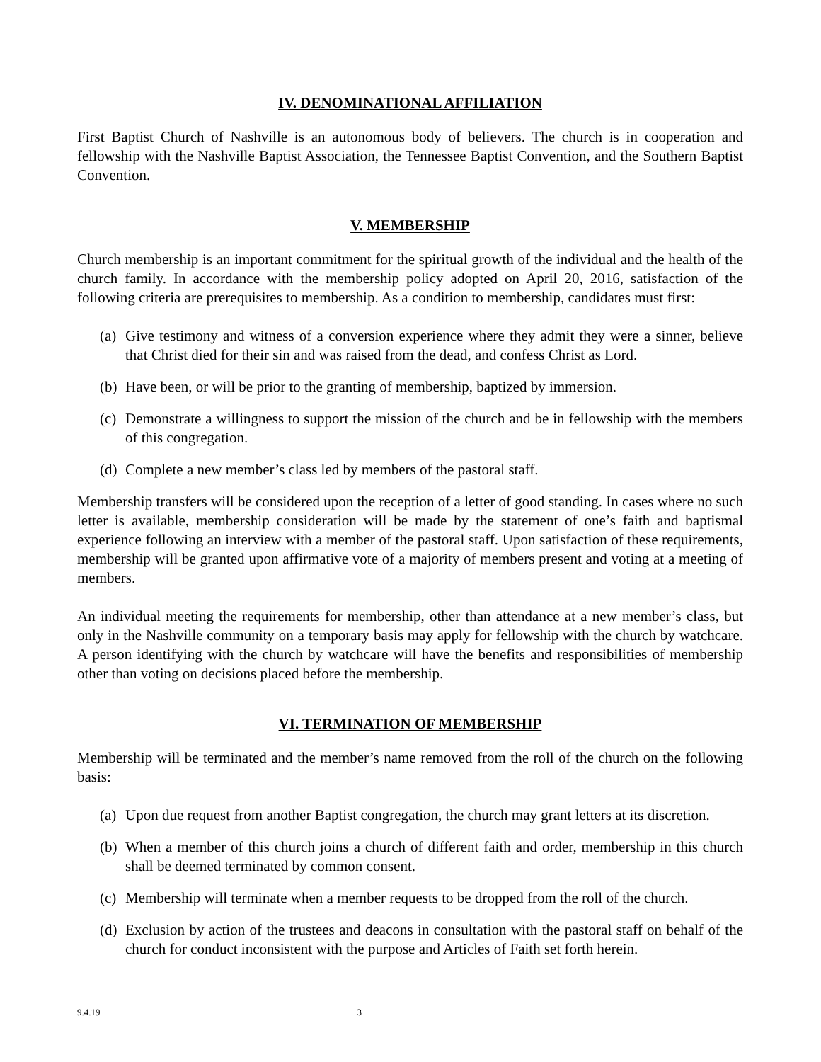IV. DENOMINATIONAL AFFILIATION
First Baptist Church of Nashville is an autonomous body of believers. The church is in cooperation and fellowship with the Nashville Baptist Association, the Tennessee Baptist Convention, and the Southern Baptist Convention.
V. MEMBERSHIP
Church membership is an important commitment for the spiritual growth of the individual and the health of the church family. In accordance with the membership policy adopted on April 20, 2016, satisfaction of the following criteria are prerequisites to membership. As a condition to membership, candidates must first:
(a) Give testimony and witness of a conversion experience where they admit they were a sinner, believe that Christ died for their sin and was raised from the dead, and confess Christ as Lord.
(b) Have been, or will be prior to the granting of membership, baptized by immersion.
(c) Demonstrate a willingness to support the mission of the church and be in fellowship with the members of this congregation.
(d) Complete a new member’s class led by members of the pastoral staff.
Membership transfers will be considered upon the reception of a letter of good standing. In cases where no such letter is available, membership consideration will be made by the statement of one’s faith and baptismal experience following an interview with a member of the pastoral staff. Upon satisfaction of these requirements, membership will be granted upon affirmative vote of a majority of members present and voting at a meeting of members.
An individual meeting the requirements for membership, other than attendance at a new member’s class, but only in the Nashville community on a temporary basis may apply for fellowship with the church by watchcare. A person identifying with the church by watchcare will have the benefits and responsibilities of membership other than voting on decisions placed before the membership.
VI. TERMINATION OF MEMBERSHIP
Membership will be terminated and the member’s name removed from the roll of the church on the following basis:
(a) Upon due request from another Baptist congregation, the church may grant letters at its discretion.
(b) When a member of this church joins a church of different faith and order, membership in this church shall be deemed terminated by common consent.
(c) Membership will terminate when a member requests to be dropped from the roll of the church.
(d) Exclusion by action of the trustees and deacons in consultation with the pastoral staff on behalf of the church for conduct inconsistent with the purpose and Articles of Faith set forth herein.
9.4.19 3